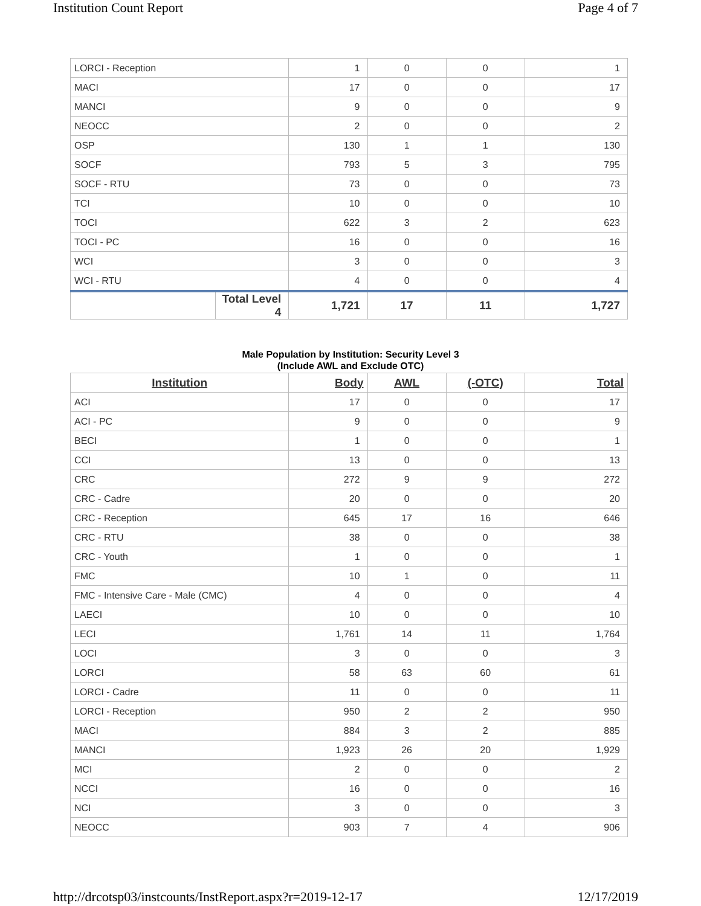Institution Count Report Page 4 of 7
| LORCI - Reception | | 1 | 0 | 0 | 1 |
| MACI | | 17 | 0 | 0 | 17 |
| MANCI | | 9 | 0 | 0 | 9 |
| NEOCC | | 2 | 0 | 0 | 2 |
| OSP | | 130 | 1 | 1 | 130 |
| SOCF | | 793 | 5 | 3 | 795 |
| SOCF - RTU | | 73 | 0 | 0 | 73 |
| TCI | | 10 | 0 | 0 | 10 |
| TOCI | | 622 | 3 | 2 | 623 |
| TOCI - PC | | 16 | 0 | 0 | 16 |
| WCI | | 3 | 0 | 0 | 3 |
| WCI - RTU | | 4 | 0 | 0 | 4 |
| | Total Level 4 | 1,721 | 17 | 11 | 1,727 |
Male Population by Institution: Security Level 3
(Include AWL and Exclude OTC)
| Institution | Body | AWL | (-OTC) | Total |
| --- | --- | --- | --- | --- |
| ACI | 17 | 0 | 0 | 17 |
| ACI - PC | 9 | 0 | 0 | 9 |
| BECI | 1 | 0 | 0 | 1 |
| CCI | 13 | 0 | 0 | 13 |
| CRC | 272 | 9 | 9 | 272 |
| CRC - Cadre | 20 | 0 | 0 | 20 |
| CRC - Reception | 645 | 17 | 16 | 646 |
| CRC - RTU | 38 | 0 | 0 | 38 |
| CRC - Youth | 1 | 0 | 0 | 1 |
| FMC | 10 | 1 | 0 | 11 |
| FMC - Intensive Care - Male (CMC) | 4 | 0 | 0 | 4 |
| LAECI | 10 | 0 | 0 | 10 |
| LECI | 1,761 | 14 | 11 | 1,764 |
| LOCI | 3 | 0 | 0 | 3 |
| LORCI | 58 | 63 | 60 | 61 |
| LORCI - Cadre | 11 | 0 | 0 | 11 |
| LORCI - Reception | 950 | 2 | 2 | 950 |
| MACI | 884 | 3 | 2 | 885 |
| MANCI | 1,923 | 26 | 20 | 1,929 |
| MCI | 2 | 0 | 0 | 2 |
| NCCI | 16 | 0 | 0 | 16 |
| NCI | 3 | 0 | 0 | 3 |
| NEOCC | 903 | 7 | 4 | 906 |
http://drcotsp03/instcounts/InstReport.aspx?r=2019-12-17 12/17/2019